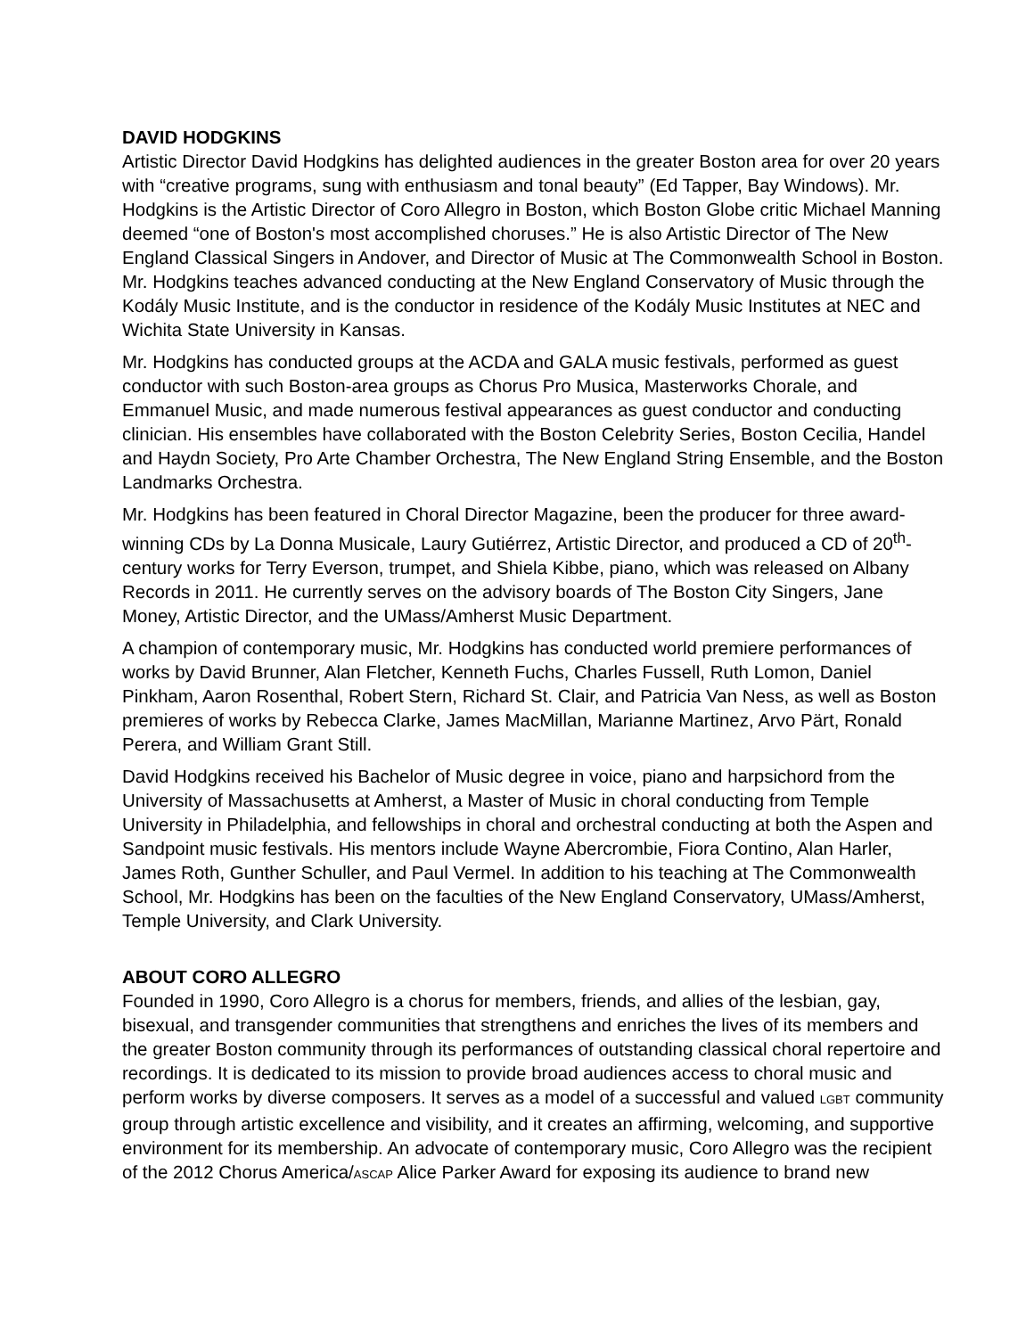DAVID HODGKINS
Artistic Director David Hodgkins has delighted audiences in the greater Boston area for over 20 years with “creative programs, sung with enthusiasm and tonal beauty” (Ed Tapper, Bay Windows). Mr. Hodgkins is the Artistic Director of Coro Allegro in Boston, which Boston Globe critic Michael Manning deemed “one of Boston's most accomplished choruses.” He is also Artistic Director of The New England Classical Singers in Andover, and Director of Music at The Commonwealth School in Boston. Mr. Hodgkins teaches advanced conducting at the New England Conservatory of Music through the Kodály Music Institute, and is the conductor in residence of the Kodály Music Institutes at NEC and Wichita State University in Kansas.
Mr. Hodgkins has conducted groups at the ACDA and GALA music festivals, performed as guest conductor with such Boston-area groups as Chorus Pro Musica, Masterworks Chorale, and Emmanuel Music, and made numerous festival appearances as guest conductor and conducting clinician. His ensembles have collaborated with the Boston Celebrity Series, Boston Cecilia, Handel and Haydn Society, Pro Arte Chamber Orchestra, The New England String Ensemble, and the Boston Landmarks Orchestra.
Mr. Hodgkins has been featured in Choral Director Magazine, been the producer for three award-winning CDs by La Donna Musicale, Laury Gutiérrez, Artistic Director, and produced a CD of 20<sup>th</sup>-century works for Terry Everson, trumpet, and Shiela Kibbe, piano, which was released on Albany Records in 2011. He currently serves on the advisory boards of The Boston City Singers, Jane Money, Artistic Director, and the UMass/Amherst Music Department.
A champion of contemporary music, Mr. Hodgkins has conducted world premiere performances of works by David Brunner, Alan Fletcher, Kenneth Fuchs, Charles Fussell, Ruth Lomon, Daniel Pinkham, Aaron Rosenthal, Robert Stern, Richard St. Clair, and Patricia Van Ness, as well as Boston premieres of works by Rebecca Clarke, James MacMillan, Marianne Martinez, Arvo Pärt, Ronald Perera, and William Grant Still.
David Hodgkins received his Bachelor of Music degree in voice, piano and harpsichord from the University of Massachusetts at Amherst, a Master of Music in choral conducting from Temple University in Philadelphia, and fellowships in choral and orchestral conducting at both the Aspen and Sandpoint music festivals. His mentors include Wayne Abercrombie, Fiora Contino, Alan Harler, James Roth, Gunther Schuller, and Paul Vermel. In addition to his teaching at The Commonwealth School, Mr. Hodgkins has been on the faculties of the New England Conservatory, UMass/Amherst, Temple University, and Clark University.
ABOUT CORO ALLEGRO
Founded in 1990, Coro Allegro is a chorus for members, friends, and allies of the lesbian, gay, bisexual, and transgender communities that strengthens and enriches the lives of its members and the greater Boston community through its performances of outstanding classical choral repertoire and recordings. It is dedicated to its mission to provide broad audiences access to choral music and perform works by diverse composers. It serves as a model of a successful and valued LGBT community group through artistic excellence and visibility, and it creates an affirming, welcoming, and supportive environment for its membership. An advocate of contemporary music, Coro Allegro was the recipient of the 2012 Chorus America/ASCAP Alice Parker Award for exposing its audience to brand new